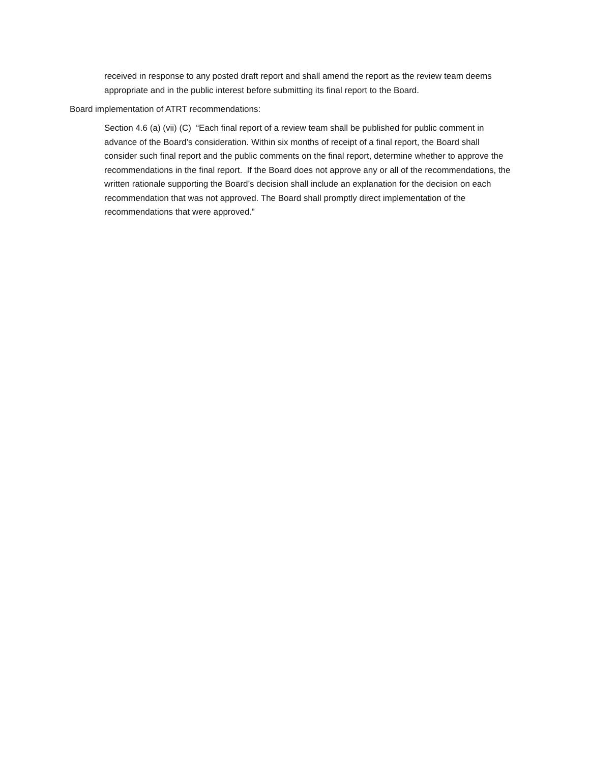received in response to any posted draft report and shall amend the report as the review team deems appropriate and in the public interest before submitting its final report to the Board.
Board implementation of ATRT recommendations:
Section 4.6 (a) (vii) (C) “Each final report of a review team shall be published for public comment in advance of the Board’s consideration. Within six months of receipt of a final report, the Board shall consider such final report and the public comments on the final report, determine whether to approve the recommendations in the final report. If the Board does not approve any or all of the recommendations, the written rationale supporting the Board’s decision shall include an explanation for the decision on each recommendation that was not approved. The Board shall promptly direct implementation of the recommendations that were approved.”